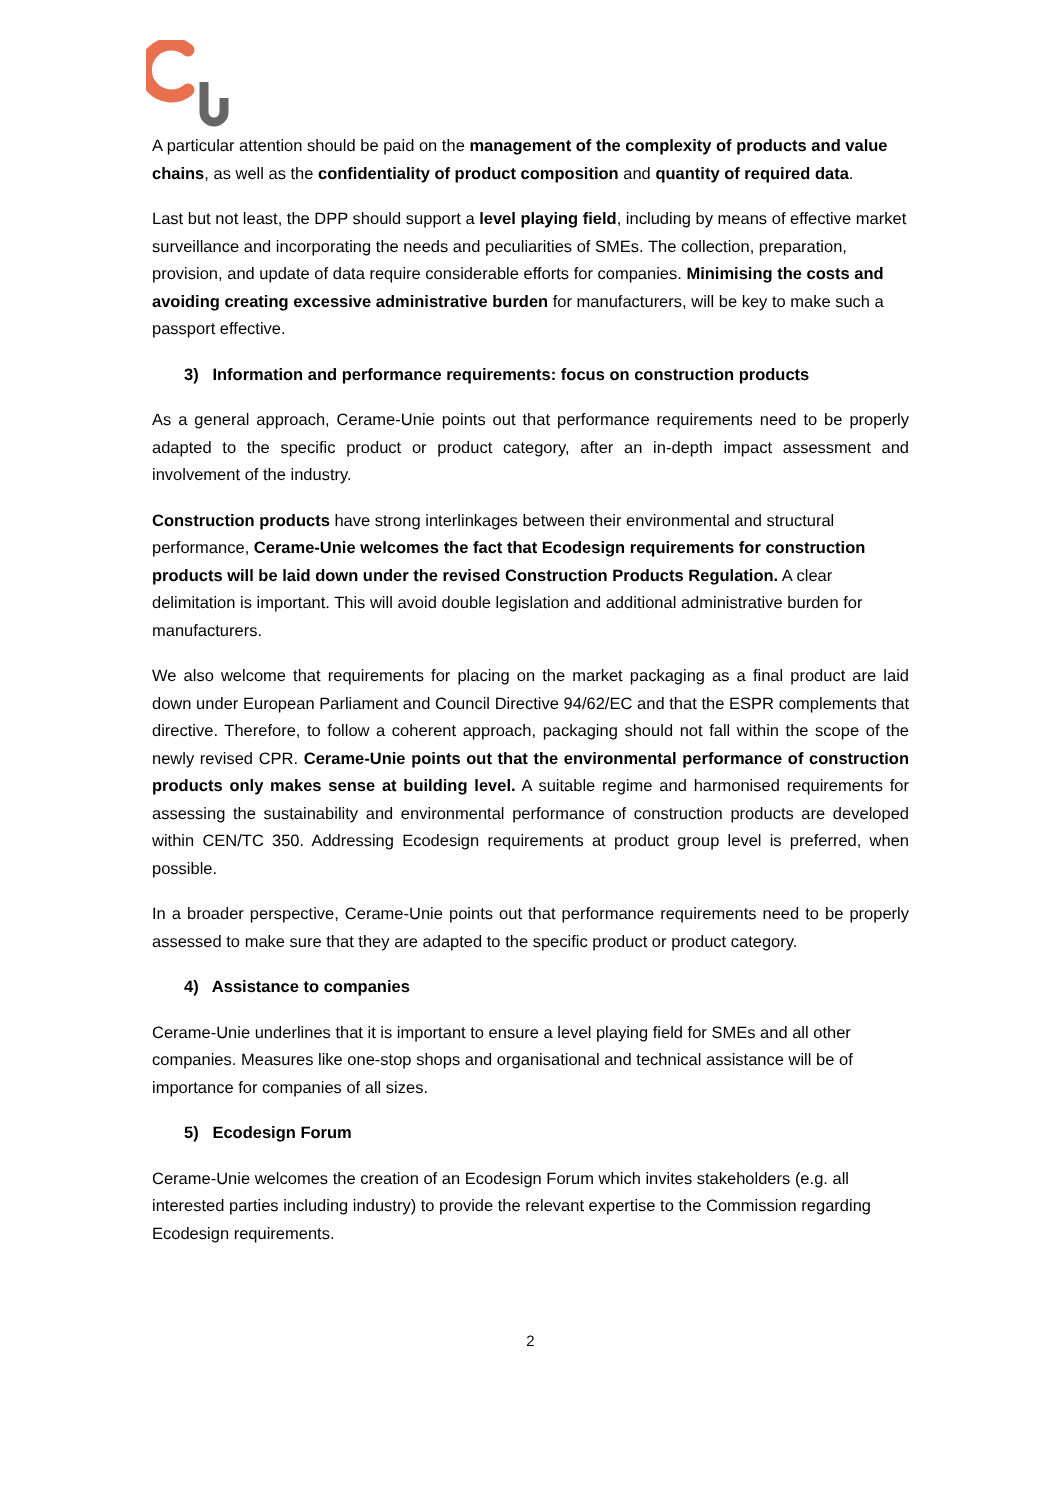A particular attention should be paid on the management of the complexity of products and value chains, as well as the confidentiality of product composition and quantity of required data.
Last but not least, the DPP should support a level playing field, including by means of effective market surveillance and incorporating the needs and peculiarities of SMEs. The collection, preparation, provision, and update of data require considerable efforts for companies. Minimising the costs and avoiding creating excessive administrative burden for manufacturers, will be key to make such a passport effective.
3) Information and performance requirements: focus on construction products
As a general approach, Cerame-Unie points out that performance requirements need to be properly adapted to the specific product or product category, after an in-depth impact assessment and involvement of the industry.
Construction products have strong interlinkages between their environmental and structural performance, Cerame-Unie welcomes the fact that Ecodesign requirements for construction products will be laid down under the revised Construction Products Regulation. A clear delimitation is important. This will avoid double legislation and additional administrative burden for manufacturers.
We also welcome that requirements for placing on the market packaging as a final product are laid down under European Parliament and Council Directive 94/62/EC and that the ESPR complements that directive. Therefore, to follow a coherent approach, packaging should not fall within the scope of the newly revised CPR. Cerame-Unie points out that the environmental performance of construction products only makes sense at building level. A suitable regime and harmonised requirements for assessing the sustainability and environmental performance of construction products are developed within CEN/TC 350. Addressing Ecodesign requirements at product group level is preferred, when possible.
In a broader perspective, Cerame-Unie points out that performance requirements need to be properly assessed to make sure that they are adapted to the specific product or product category.
4) Assistance to companies
Cerame-Unie underlines that it is important to ensure a level playing field for SMEs and all other companies. Measures like one-stop shops and organisational and technical assistance will be of importance for companies of all sizes.
5) Ecodesign Forum
Cerame-Unie welcomes the creation of an Ecodesign Forum which invites stakeholders (e.g. all interested parties including industry) to provide the relevant expertise to the Commission regarding Ecodesign requirements.
2